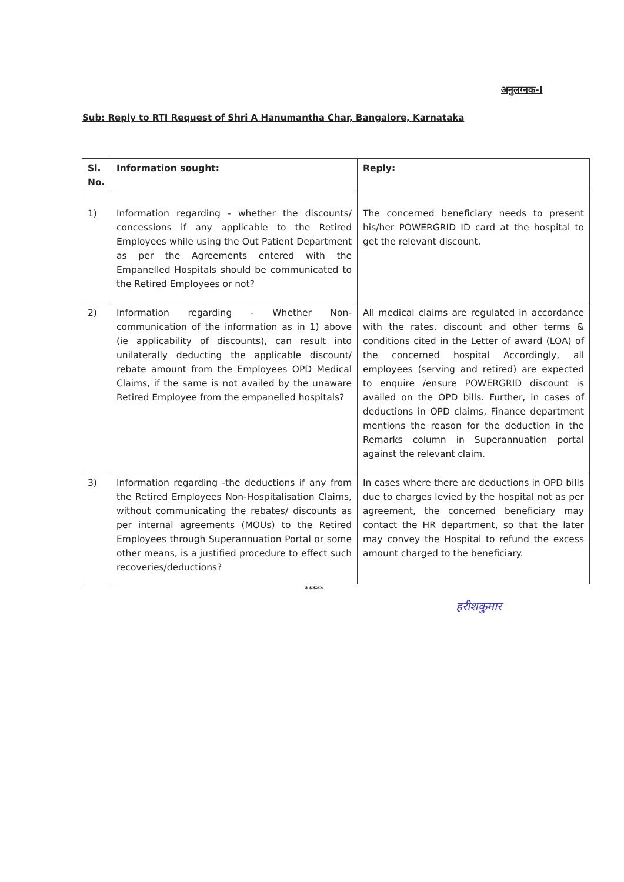अनुलग्नक-I
Sub: Reply to RTI Request of Shri A Hanumantha Char, Bangalore, Karnataka
| Sl. No. | Information sought: | Reply: |
| --- | --- | --- |
| 1) | Information regarding - whether the discounts/ concessions if any applicable to the Retired Employees while using the Out Patient Department as per the Agreements entered with the Empanelled Hospitals should be communicated to the Retired Employees or not? | The concerned beneficiary needs to present his/her POWERGRID ID card at the hospital to get the relevant discount. |
| 2) | Information regarding - Whether Non-communication of the information as in 1) above (ie applicability of discounts), can result into unilaterally deducting the applicable discount/ rebate amount from the Employees OPD Medical Claims, if the same is not availed by the unaware Retired Employee from the empanelled hospitals? | All medical claims are regulated in accordance with the rates, discount and other terms & conditions cited in the Letter of award (LOA) of the concerned hospital Accordingly, all employees (serving and retired) are expected to enquire /ensure POWERGRID discount is availed on the OPD bills. Further, in cases of deductions in OPD claims, Finance department mentions the reason for the deduction in the Remarks column in Superannuation portal against the relevant claim. |
| 3) | Information regarding -the deductions if any from the Retired Employees Non-Hospitalisation Claims, without communicating the rebates/ discounts as per internal agreements (MOUs) to the Retired Employees through Superannuation Portal or some other means, is a justified procedure to effect such recoveries/deductions? | In cases where there are deductions in OPD bills due to charges levied by the hospital not as per agreement, the concerned beneficiary may contact the HR department, so that the later may convey the Hospital to refund the excess amount charged to the beneficiary. |
*****
हरीशकुमार